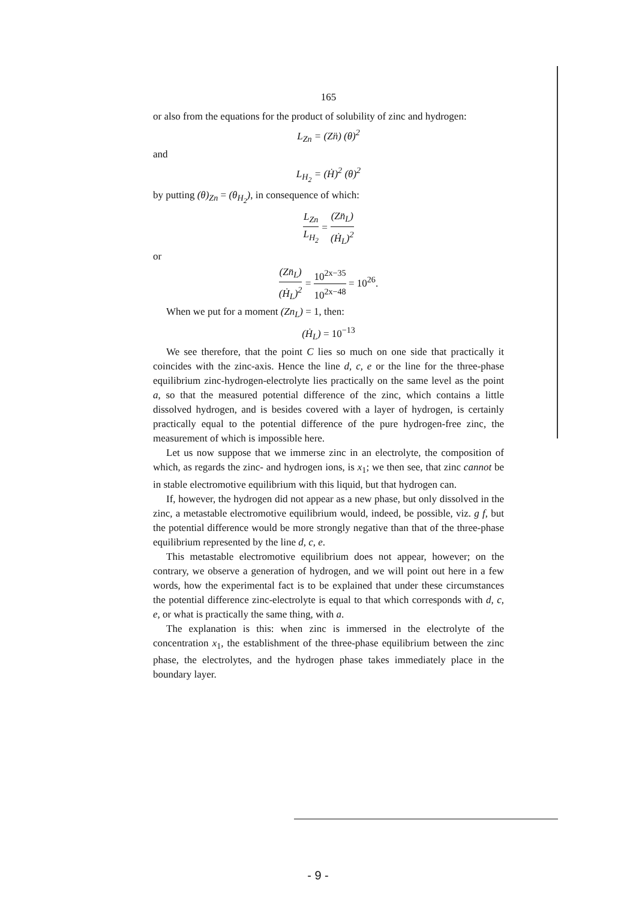165
or also from the equations for the product of solubility of zinc and hydrogen:
L<sub>Zn</sub> = (Zn̈) (θ)<sup>2</sup>
and
L<sub>H<sub>2</sub></sub> = (Ḣ)<sup>2</sup> (θ)<sup>2</sup>
by putting (θ)<sub>Zn</sub> = (θ<sub>H<sub>2</sub></sub>), in consequence of which:
L<sub>Zn</sub> L<sub>H<sub>2</sub></sub> = (Zn̈<sub>L</sub>) (Ḣ<sub>L</sub>)<sup>2</sup>
or
(Zn̈<sub>L</sub>) (Ḣ<sub>L</sub>)<sup>2</sup> = 10<sup>2x−35</sup> 10<sup>2x−48</sup> = 10<sup>26</sup>.
When we put for a moment (Zn<sub>L</sub>) = 1, then:
(Ḣ<sub>L</sub>) = 10<sup>−13</sup>
We see therefore, that the point C lies so much on one side that practically it coincides with the zinc-axis. Hence the line d, c, e or the line for the three-phase equilibrium zinc-hydrogen-electrolyte lies practically on the same level as the point a, so that the measured potential difference of the zinc, which contains a little dissolved hydrogen, and is besides covered with a layer of hydrogen, is certainly practically equal to the potential difference of the pure hydrogen-free zinc, the measurement of which is impossible here.
Let us now suppose that we immerse zinc in an electrolyte, the composition of which, as regards the zinc- and hydrogen ions, is x<sub>1</sub>; we then see, that zinc cannot be in stable electromotive equilibrium with this liquid, but that hydrogen can.
If, however, the hydrogen did not appear as a new phase, but only dissolved in the zinc, a metastable electromotive equilibrium would, indeed, be possible, viz. g f, but the potential difference would be more strongly negative than that of the three-phase equilibrium represented by the line d, c, e.
This metastable electromotive equilibrium does not appear, however; on the contrary, we observe a generation of hydrogen, and we will point out here in a few words, how the experimental fact is to be explained that under these circumstances the potential difference zinc-electrolyte is equal to that which corresponds with d, c, e, or what is practically the same thing, with a.
The explanation is this: when zinc is immersed in the electrolyte of the concentration x<sub>1</sub>, the establishment of the three-phase equilibrium between the zinc phase, the electrolytes, and the hydrogen phase takes immediately place in the boundary layer.
- 9 -